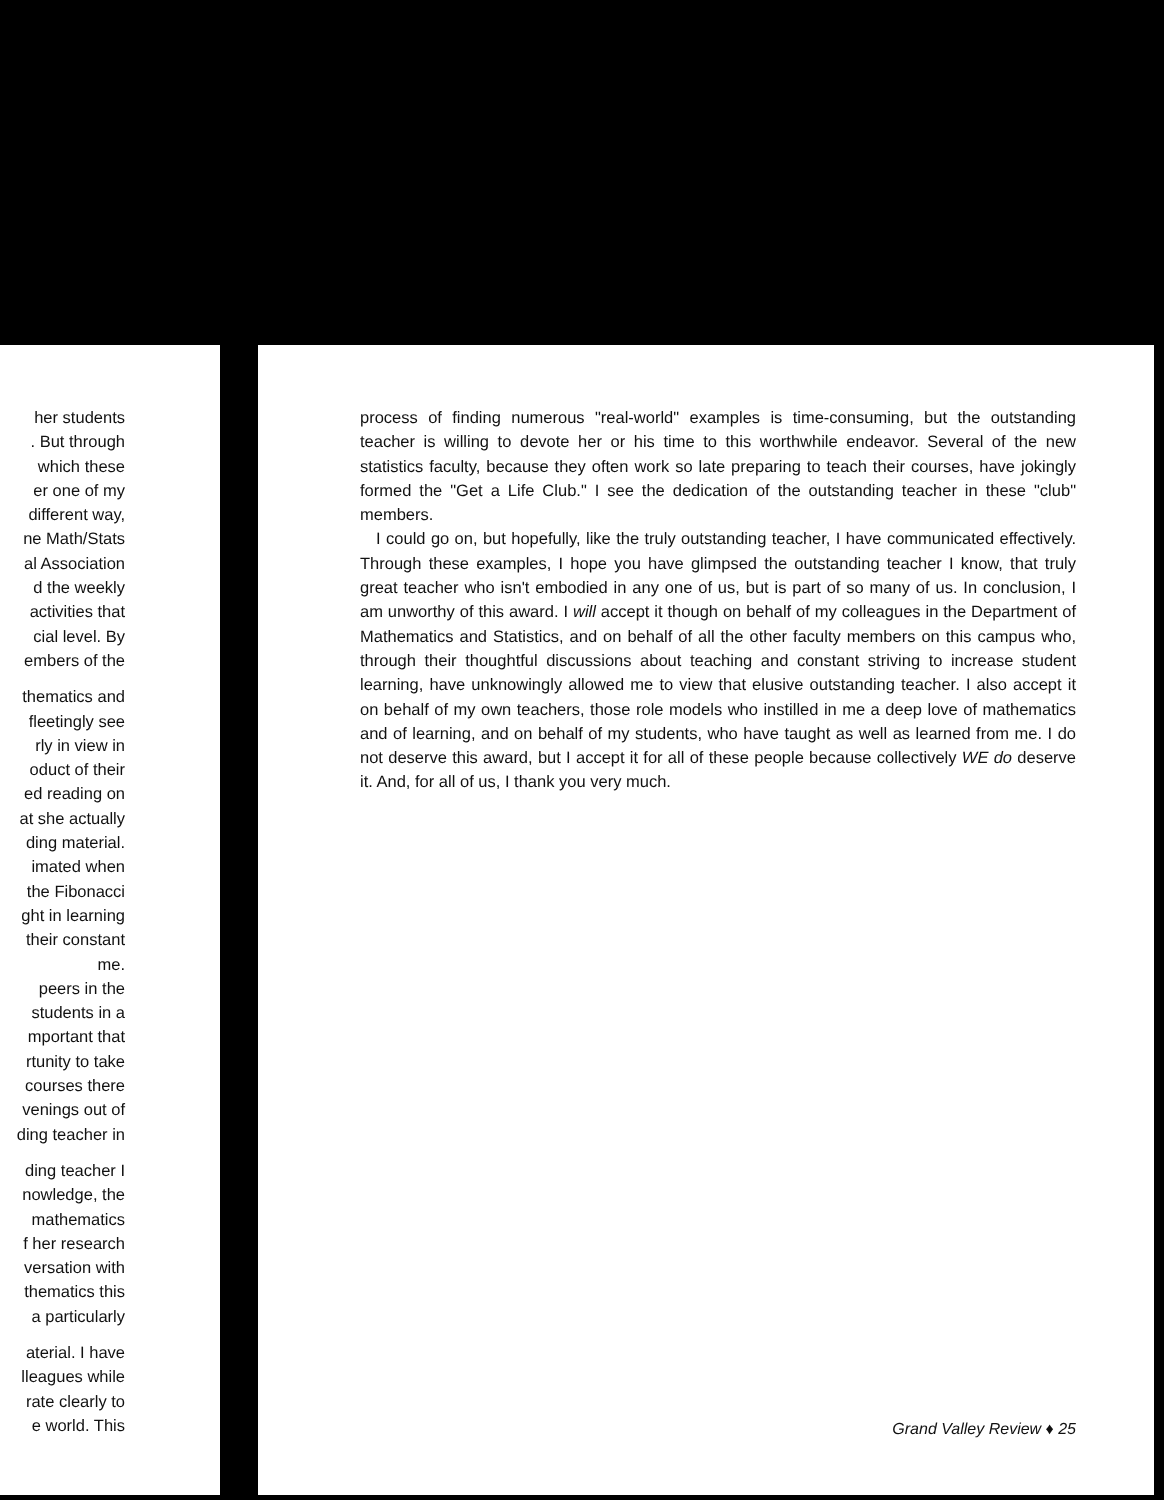her students
. But through
which these
er one of my
different way,
ne Math/Stats
al Association
d the weekly
activities that
cial level. By
embers of the
thematics and
fleetingly see
rly in view in
oduct of their
ed reading on
at she actually
ding material.
imated when
the Fibonacci
ght in learning
their constant
me.
peers in the
students in a
mportant that
rtunity to take
courses there
venings out of
ding teacher in
ding teacher I
nowledge, the
mathematics
f her research
versation with
thematics this
a particularly
aterial. I have
lleagues while
rate clearly to
e world. This
process of finding numerous "real-world" examples is time-consuming, but the outstanding teacher is willing to devote her or his time to this worthwhile endeavor. Several of the new statistics faculty, because they often work so late preparing to teach their courses, have jokingly formed the "Get a Life Club." I see the dedication of the outstanding teacher in these "club" members.
I could go on, but hopefully, like the truly outstanding teacher, I have communicated effectively. Through these examples, I hope you have glimpsed the outstanding teacher I know, that truly great teacher who isn't embodied in any one of us, but is part of so many of us. In conclusion, I am unworthy of this award. I will accept it though on behalf of my colleagues in the Department of Mathematics and Statistics, and on behalf of all the other faculty members on this campus who, through their thoughtful discussions about teaching and constant striving to increase student learning, have unknowingly allowed me to view that elusive outstanding teacher. I also accept it on behalf of my own teachers, those role models who instilled in me a deep love of mathematics and of learning, and on behalf of my students, who have taught as well as learned from me. I do not deserve this award, but I accept it for all of these people because collectively WE do deserve it. And, for all of us, I thank you very much.
Grand Valley Review ♦ 25